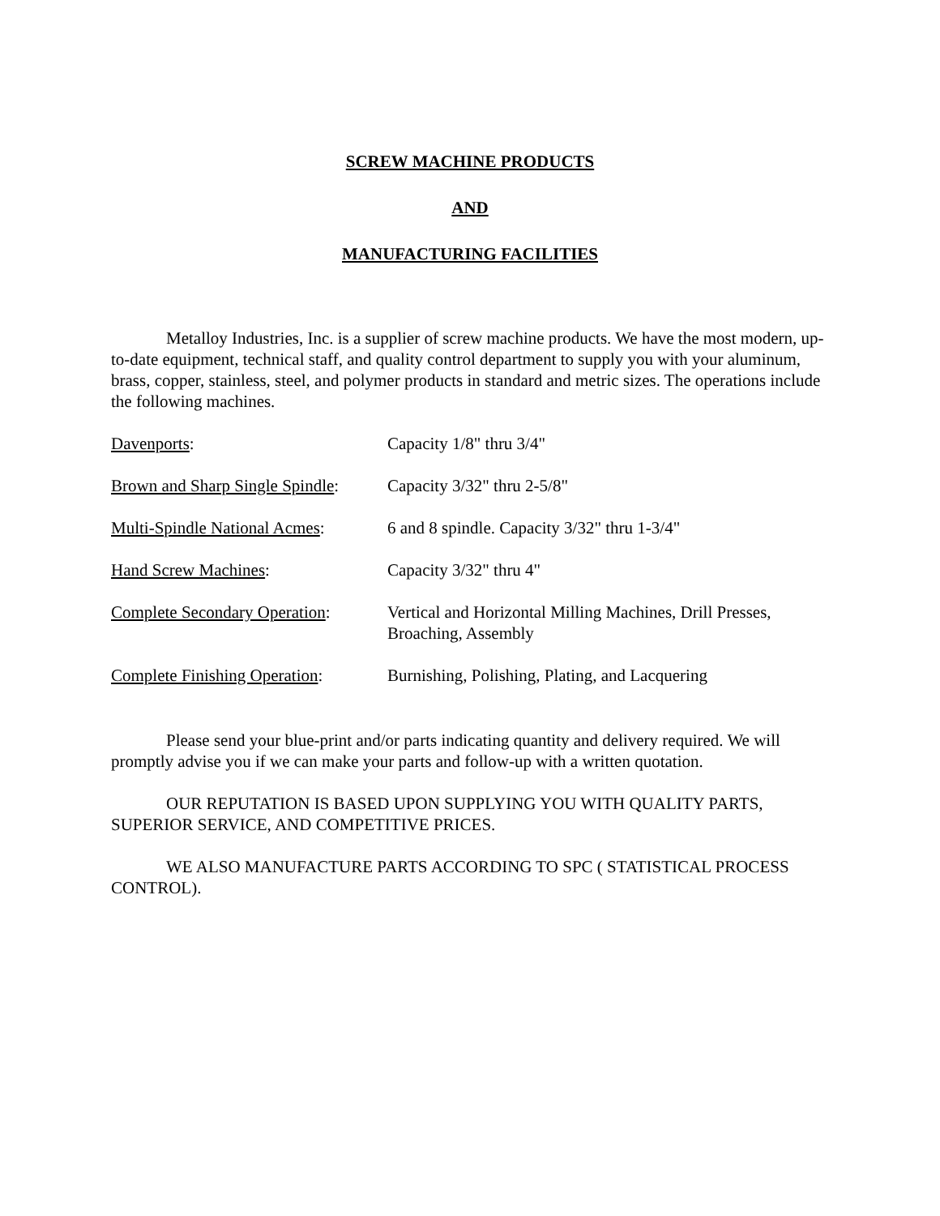SCREW MACHINE PRODUCTS
AND
MANUFACTURING FACILITIES
Metalloy Industries, Inc. is a supplier of screw machine products. We have the most modern, up-to-date equipment, technical staff, and quality control department to supply you with your aluminum, brass, copper, stainless, steel, and polymer products in standard and metric sizes. The operations include the following machines.
| Davenports : | Capacity 1/8" thru 3/4" |
| Brown and Sharp Single Spindle : | Capacity 3/32" thru 2-5/8" |
| Multi-Spindle National Acmes : | 6 and 8 spindle. Capacity 3/32" thru 1-3/4" |
| Hand Screw Machines : | Capacity 3/32" thru 4" |
| Complete Secondary Operation : | Vertical and Horizontal Milling Machines, Drill Presses, Broaching, Assembly |
| Complete Finishing Operation : | Burnishing, Polishing, Plating, and Lacquering |
Please send your blue-print and/or parts indicating quantity and delivery required. We will promptly advise you if we can make your parts and follow-up with a written quotation.
OUR REPUTATION IS BASED UPON SUPPLYING YOU WITH QUALITY PARTS, SUPERIOR SERVICE, AND COMPETITIVE PRICES.
WE ALSO MANUFACTURE PARTS ACCORDING TO SPC ( STATISTICAL PROCESS CONTROL).